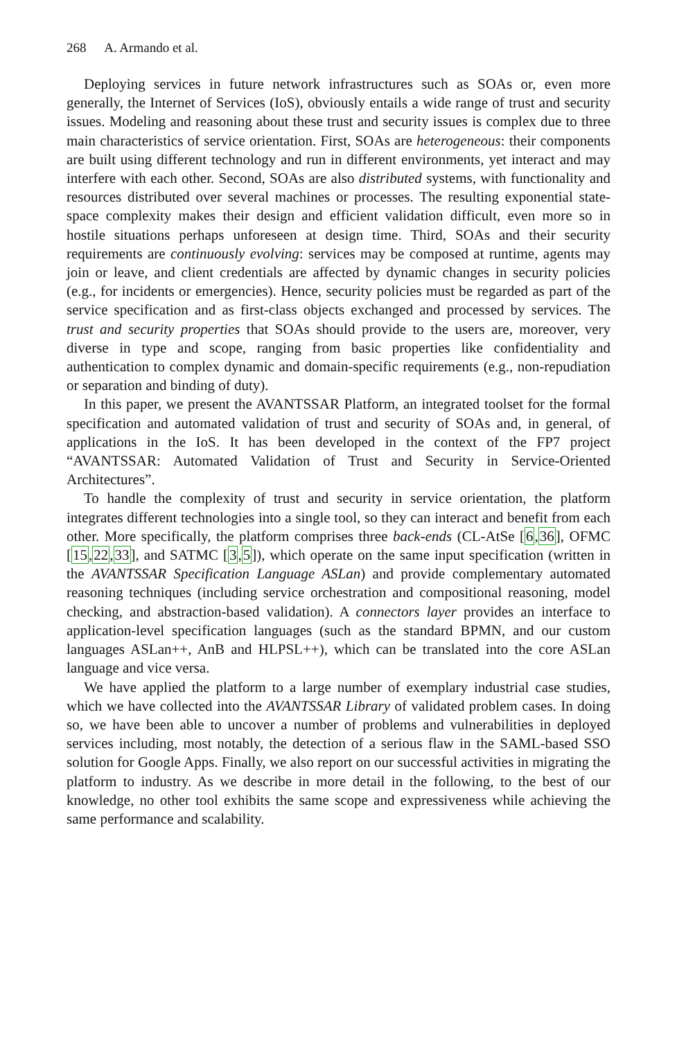268 A. Armando et al.
Deploying services in future network infrastructures such as SOAs or, even more generally, the Internet of Services (IoS), obviously entails a wide range of trust and security issues. Modeling and reasoning about these trust and security issues is complex due to three main characteristics of service orientation. First, SOAs are heterogeneous: their components are built using different technology and run in different environments, yet interact and may interfere with each other. Second, SOAs are also distributed systems, with functionality and resources distributed over several machines or processes. The resulting exponential state-space complexity makes their design and efficient validation difficult, even more so in hostile situations perhaps unforeseen at design time. Third, SOAs and their security requirements are continuously evolving: services may be composed at runtime, agents may join or leave, and client credentials are affected by dynamic changes in security policies (e.g., for incidents or emergencies). Hence, security policies must be regarded as part of the service specification and as first-class objects exchanged and processed by services. The trust and security properties that SOAs should provide to the users are, moreover, very diverse in type and scope, ranging from basic properties like confidentiality and authentication to complex dynamic and domain-specific requirements (e.g., non-repudiation or separation and binding of duty).
In this paper, we present the AVANTSSAR Platform, an integrated toolset for the formal specification and automated validation of trust and security of SOAs and, in general, of applications in the IoS. It has been developed in the context of the FP7 project “AVANTSSAR: Automated Validation of Trust and Security in Service-Oriented Architectures”.
To handle the complexity of trust and security in service orientation, the platform integrates different technologies into a single tool, so they can interact and benefit from each other. More specifically, the platform comprises three back-ends (CL-AtSe [6,36], OFMC [15,22,33], and SATMC [3,5]), which operate on the same input specification (written in the AVANTSSAR Specification Language ASLan) and provide complementary automated reasoning techniques (including service orchestration and compositional reasoning, model checking, and abstraction-based validation). A connectors layer provides an interface to application-level specification languages (such as the standard BPMN, and our custom languages ASLan++, AnB and HLPSL++), which can be translated into the core ASLan language and vice versa.
We have applied the platform to a large number of exemplary industrial case studies, which we have collected into the AVANTSSAR Library of validated problem cases. In doing so, we have been able to uncover a number of problems and vulnerabilities in deployed services including, most notably, the detection of a serious flaw in the SAML-based SSO solution for Google Apps. Finally, we also report on our successful activities in migrating the platform to industry. As we describe in more detail in the following, to the best of our knowledge, no other tool exhibits the same scope and expressiveness while achieving the same performance and scalability.